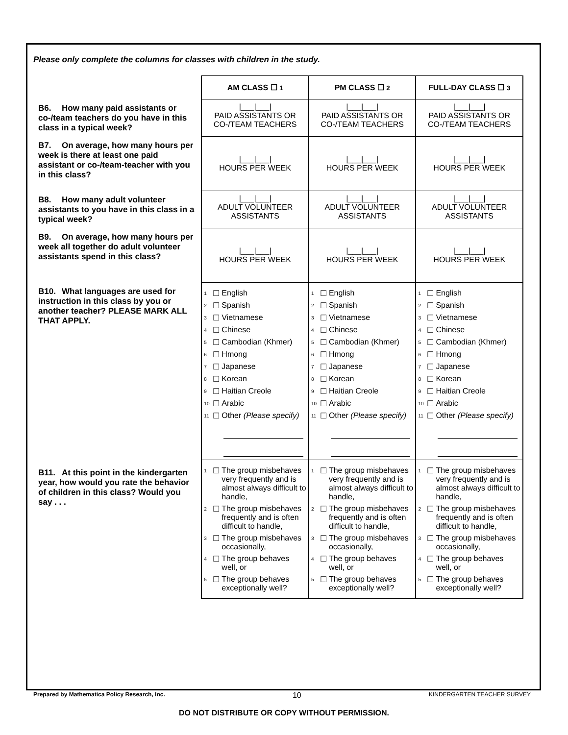Please only complete the columns for classes with children in the study.
| | AM CLASS ☐ 1 | PM CLASS ☐ 2 | FULL-DAY CLASS ☐ 3 |
| B6. How many paid assistants or co-/team teachers do you have in this class in a typical week? | /___/___/ PAID ASSISTANTS OR CO-/TEAM TEACHERS | /___/___/ PAID ASSISTANTS OR CO-/TEAM TEACHERS | /___/___/ PAID ASSISTANTS OR CO-/TEAM TEACHERS |
| B7. On average, how many hours per week is there at least one paid assistant or co-/team-teacher with you in this class? | /___/___/ HOURS PER WEEK | /___/___/ HOURS PER WEEK | /___/___/ HOURS PER WEEK |
| B8. How many adult volunteer assistants to you have in this class in a typical week? | /___/___/ ADULT VOLUNTEER ASSISTANTS | /___/___/ ADULT VOLUNTEER ASSISTANTS | /___/___/ ADULT VOLUNTEER ASSISTANTS |
| B9. On average, how many hours per week all together do adult volunteer assistants spend in this class? | /___/___/ HOURS PER WEEK | /___/___/ HOURS PER WEEK | /___/___/ HOURS PER WEEK |
| B10. What languages are used for instruction in this class by you or another teacher? PLEASE MARK ALL THAT APPLY. | 1 ☐ English 2 ☐ Spanish 3 ☐ Vietnamese 4 ☐ Chinese 5 ☐ Cambodian (Khmer) 6 ☐ Hmong 7 ☐ Japanese 8 ☐ Korean 9 ☐ Haitian Creole 10 ☐ Arabic 11 ☐ Other (Please specify) | 1 ☐ English 2 ☐ Spanish 3 ☐ Vietnamese 4 ☐ Chinese 5 ☐ Cambodian (Khmer) 6 ☐ Hmong 7 ☐ Japanese 8 ☐ Korean 9 ☐ Haitian Creole 10 ☐ Arabic 11 ☐ Other (Please specify) | 1 ☐ English 2 ☐ Spanish 3 ☐ Vietnamese 4 ☐ Chinese 5 ☐ Cambodian (Khmer) 6 ☐ Hmong 7 ☐ Japanese 8 ☐ Korean 9 ☐ Haitian Creole 10 ☐ Arabic 11 ☐ Other (Please specify) |
| B11. At this point in the kindergarten year, how would you rate the behavior of children in this class? Would you say . . . | 1 ☐ The group misbehaves very frequently and is almost always difficult to handle, 2 ☐ The group misbehaves frequently and is often difficult to handle, 3 ☐ The group misbehaves occasionally, 4 ☐ The group behaves well, or 5 ☐ The group behaves exceptionally well? | 1 ☐ The group misbehaves very frequently and is almost always difficult to handle, 2 ☐ The group misbehaves frequently and is often difficult to handle, 3 ☐ The group misbehaves occasionally, 4 ☐ The group behaves well, or 5 ☐ The group behaves exceptionally well? | 1 ☐ The group misbehaves very frequently and is almost always difficult to handle, 2 ☐ The group misbehaves frequently and is often difficult to handle, 3 ☐ The group misbehaves occasionally, 4 ☐ The group behaves well, or 5 ☐ The group behaves exceptionally well? |
Prepared by Mathematica Policy Research, Inc. 10 KINDERGARTEN TEACHER SURVEY
DO NOT DISTRIBUTE OR COPY WITHOUT PERMISSION.